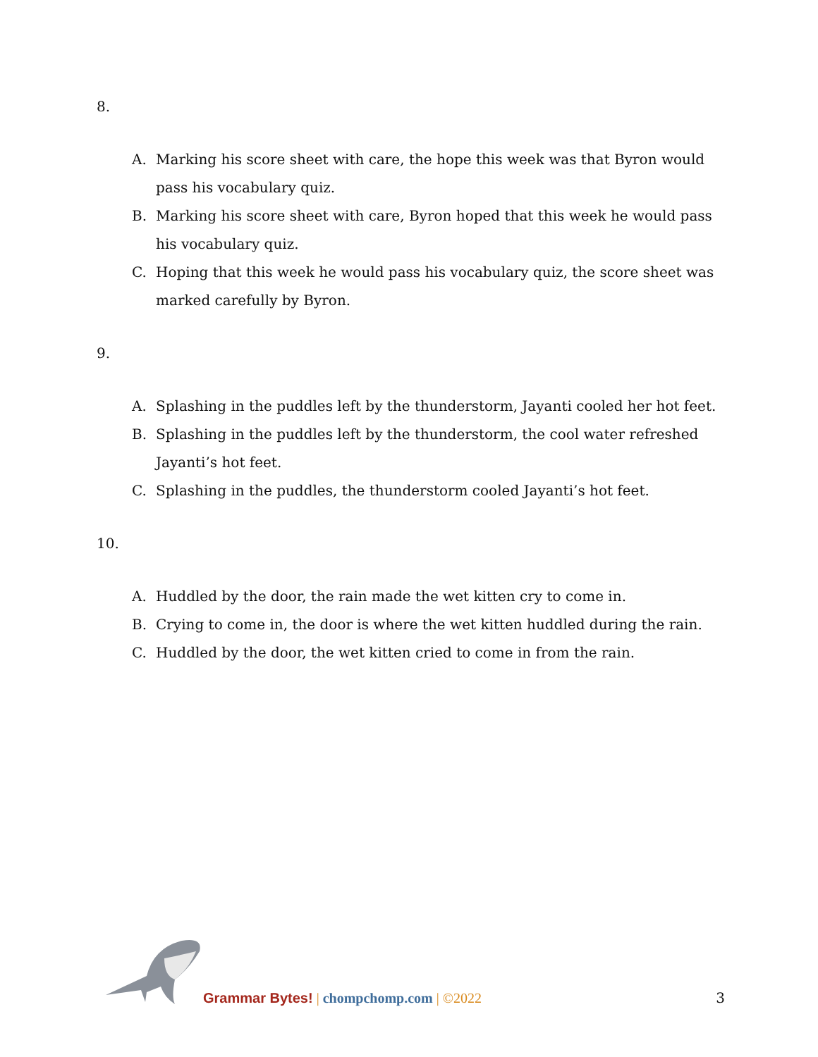8.
A. Marking his score sheet with care, the hope this week was that Byron would pass his vocabulary quiz.
B. Marking his score sheet with care, Byron hoped that this week he would pass his vocabulary quiz.
C. Hoping that this week he would pass his vocabulary quiz, the score sheet was marked carefully by Byron.
9.
A. Splashing in the puddles left by the thunderstorm, Jayanti cooled her hot feet.
B. Splashing in the puddles left by the thunderstorm, the cool water refreshed Jayanti’s hot feet.
C. Splashing in the puddles, the thunderstorm cooled Jayanti’s hot feet.
10.
A. Huddled by the door, the rain made the wet kitten cry to come in.
B. Crying to come in, the door is where the wet kitten huddled during the rain.
C. Huddled by the door, the wet kitten cried to come in from the rain.
Grammar Bytes! | chompchomp.com | ©2022
3